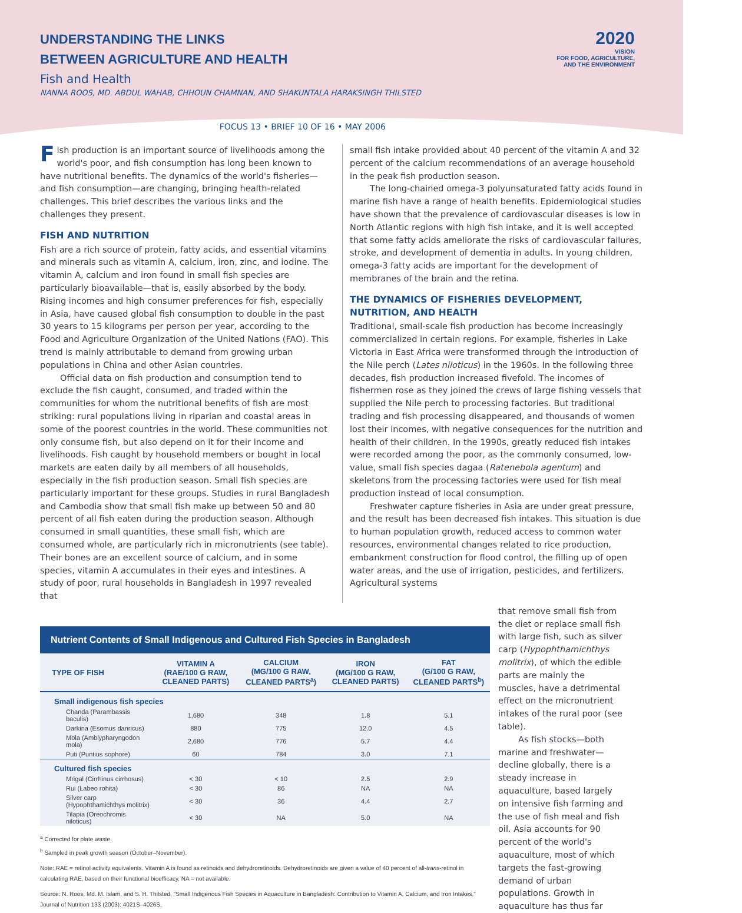UNDERSTANDING THE LINKS
BETWEEN AGRICULTURE AND HEALTH
Fish and Health
NANNA ROOS, MD. ABDUL WAHAB, CHHOUN CHAMNAN, AND SHAKUNTALA HARAKSINGH THILSTED
2020
VISION
FOR FOOD, AGRICULTURE,
AND THE ENVIRONMENT
FOCUS 13 • BRIEF 10 OF 16 • MAY 2006
Fish production is an important source of livelihoods among the world's poor, and fish consumption has long been known to have nutritional benefits. The dynamics of the world's fisheries—and fish consumption—are changing, bringing health-related challenges. This brief describes the various links and the challenges they present.
FISH AND NUTRITION
Fish are a rich source of protein, fatty acids, and essential vitamins and minerals such as vitamin A, calcium, iron, zinc, and iodine. The vitamin A, calcium and iron found in small fish species are particularly bioavailable—that is, easily absorbed by the body. Rising incomes and high consumer preferences for fish, especially in Asia, have caused global fish consumption to double in the past 30 years to 15 kilograms per person per year, according to the Food and Agriculture Organization of the United Nations (FAO). This trend is mainly attributable to demand from growing urban populations in China and other Asian countries.
Official data on fish production and consumption tend to exclude the fish caught, consumed, and traded within the communities for whom the nutritional benefits of fish are most striking: rural populations living in riparian and coastal areas in some of the poorest countries in the world. These communities not only consume fish, but also depend on it for their income and livelihoods. Fish caught by household members or bought in local markets are eaten daily by all members of all households, especially in the fish production season. Small fish species are particularly important for these groups. Studies in rural Bangladesh and Cambodia show that small fish make up between 50 and 80 percent of all fish eaten during the production season. Although consumed in small quantities, these small fish, which are consumed whole, are particularly rich in micronutrients (see table). Their bones are an excellent source of calcium, and in some species, vitamin A accumulates in their eyes and intestines. A study of poor, rural households in Bangladesh in 1997 revealed that
small fish intake provided about 40 percent of the vitamin A and 32 percent of the calcium recommendations of an average household in the peak fish production season.
The long-chained omega-3 polyunsaturated fatty acids found in marine fish have a range of health benefits. Epidemiological studies have shown that the prevalence of cardiovascular diseases is low in North Atlantic regions with high fish intake, and it is well accepted that some fatty acids ameliorate the risks of cardiovascular failures, stroke, and development of dementia in adults. In young children, omega-3 fatty acids are important for the development of membranes of the brain and the retina.
THE DYNAMICS OF FISHERIES DEVELOPMENT, NUTRITION, AND HEALTH
Traditional, small-scale fish production has become increasingly commercialized in certain regions. For example, fisheries in Lake Victoria in East Africa were transformed through the introduction of the Nile perch (Lates niloticus) in the 1960s. In the following three decades, fish production increased fivefold. The incomes of fishermen rose as they joined the crews of large fishing vessels that supplied the Nile perch to processing factories. But traditional trading and fish processing disappeared, and thousands of women lost their incomes, with negative consequences for the nutrition and health of their children. In the 1990s, greatly reduced fish intakes were recorded among the poor, as the commonly consumed, low-value, small fish species dagaa (Ratenebola agentum) and skeletons from the processing factories were used for fish meal production instead of local consumption.
Freshwater capture fisheries in Asia are under great pressure, and the result has been decreased fish intakes. This situation is due to human population growth, reduced access to common water resources, environmental changes related to rice production, embankment construction for flood control, the filling up of open water areas, and the use of irrigation, pesticides, and fertilizers. Agricultural systems
Nutrient Contents of Small Indigenous and Cultured Fish Species in Bangladesh
| TYPE OF FISH | VITAMIN A (RAE/100 G RAW, CLEANED PARTS) | CALCIUM (MG/100 G RAW, CLEANED PARTS<sup>a</sup>) | IRON (MG/100 G RAW, CLEANED PARTS) | FAT (G/100 G RAW, CLEANED PARTS<sup>b</sup>) |
| --- | --- | --- | --- | --- |
| Small indigenous fish species | | | | |
| Chanda (Parambassis baculis) | 1,680 | 348 | 1.8 | 5.1 |
| Darkina (Esomus danricus) | 880 | 775 | 12.0 | 4.5 |
| Mola (Amblypharyngodon mola) | 2,680 | 776 | 5.7 | 4.4 |
| Puti (Puntius sophore) | 60 | 784 | 3.0 | 7.1 |
| Cultured fish species | | | | |
| Mrigal (Cirrhinus cirrhosus) | < 30 | < 10 | 2.5 | 2.9 |
| Rui (Labeo rohita) | < 30 | 86 | NA | NA |
| Silver carp (Hypophthamichthys molitrix) | < 30 | 36 | 4.4 | 2.7 |
| Tilapia (Oreochromis niloticus) | < 30 | NA | 5.0 | NA |
<sup>a</sup> Corrected for plate waste.
<sup>b</sup> Sampled in peak growth season (October–November).
Note: RAE = retinol activity equivalents. Vitamin A is found as retinoids and dehydroretinoids. Dehydroretinoids are given a value of 40 percent of all-trans-retinol in calculating RAE, based on their functional bioefficacy. NA = not available.
Source: N. Roos, Md. M. Islam, and S. H. Thilsted, "Small Indigenous Fish Species in Aquaculture in Bangladesh: Contribution to Vitamin A, Calcium, and Iron Intakes," Journal of Nutrition 133 (2003): 4021S–4026S.
that remove small fish from the diet or replace small fish with large fish, such as silver carp (Hypophthamichthys molitrix), of which the edible parts are mainly the muscles, have a detrimental effect on the micronutrient intakes of the rural poor (see table).
As fish stocks—both marine and freshwater—decline globally, there is a steady increase in aquaculture, based largely on intensive fish farming and the use of fish meal and fish oil. Asia accounts for 90 percent of the world's aquaculture, most of which targets the fast-growing demand of urban populations. Growth in aquaculture has thus far